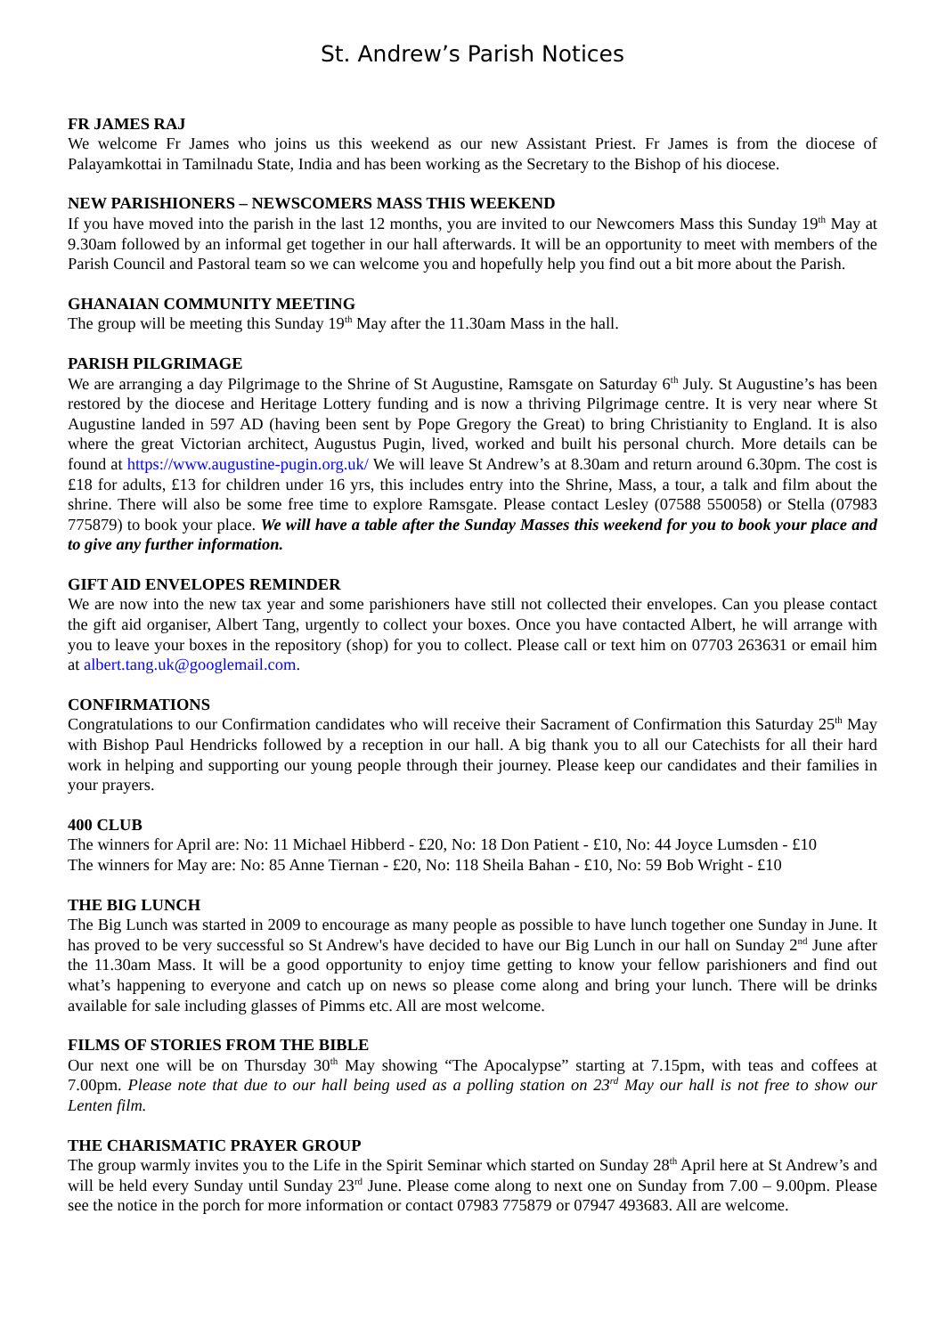St. Andrew’s Parish Notices
FR JAMES RAJ
We welcome Fr James who joins us this weekend as our new Assistant Priest. Fr James is from the diocese of Palayamkottai in Tamilnadu State, India and has been working as the Secretary to the Bishop of his diocese.
NEW PARISHIONERS – NEWSCOMERS MASS THIS WEEKEND
If you have moved into the parish in the last 12 months, you are invited to our Newcomers Mass this Sunday 19<sup>th</sup> May at 9.30am followed by an informal get together in our hall afterwards. It will be an opportunity to meet with members of the Parish Council and Pastoral team so we can welcome you and hopefully help you find out a bit more about the Parish.
GHANAIAN COMMUNITY MEETING
The group will be meeting this Sunday 19<sup>th</sup> May after the 11.30am Mass in the hall.
PARISH PILGRIMAGE
We are arranging a day Pilgrimage to the Shrine of St Augustine, Ramsgate on Saturday 6<sup>th</sup> July. St Augustine’s has been restored by the diocese and Heritage Lottery funding and is now a thriving Pilgrimage centre. It is very near where St Augustine landed in 597 AD (having been sent by Pope Gregory the Great) to bring Christianity to England. It is also where the great Victorian architect, Augustus Pugin, lived, worked and built his personal church. More details can be found at https://www.augustine-pugin.org.uk/ We will leave St Andrew’s at 8.30am and return around 6.30pm. The cost is £18 for adults, £13 for children under 16 yrs, this includes entry into the Shrine, Mass, a tour, a talk and film about the shrine. There will also be some free time to explore Ramsgate. Please contact Lesley (07588 550058) or Stella (07983 775879) to book your place. We will have a table after the Sunday Masses this weekend for you to book your place and to give any further information.
GIFT AID ENVELOPES REMINDER
We are now into the new tax year and some parishioners have still not collected their envelopes. Can you please contact the gift aid organiser, Albert Tang, urgently to collect your boxes. Once you have contacted Albert, he will arrange with you to leave your boxes in the repository (shop) for you to collect. Please call or text him on 07703 263631 or email him at albert.tang.uk@googlemail.com.
CONFIRMATIONS
Congratulations to our Confirmation candidates who will receive their Sacrament of Confirmation this Saturday 25<sup>th</sup> May with Bishop Paul Hendricks followed by a reception in our hall. A big thank you to all our Catechists for all their hard work in helping and supporting our young people through their journey. Please keep our candidates and their families in your prayers.
400 CLUB
The winners for April are: No: 11 Michael Hibberd - £20, No: 18 Don Patient - £10, No: 44 Joyce Lumsden - £10
The winners for May are: No: 85 Anne Tiernan - £20, No: 118 Sheila Bahan - £10, No: 59 Bob Wright - £10
THE BIG LUNCH
The Big Lunch was started in 2009 to encourage as many people as possible to have lunch together one Sunday in June. It has proved to be very successful so St Andrew's have decided to have our Big Lunch in our hall on Sunday 2<sup>nd</sup> June after the 11.30am Mass. It will be a good opportunity to enjoy time getting to know your fellow parishioners and find out what’s happening to everyone and catch up on news so please come along and bring your lunch. There will be drinks available for sale including glasses of Pimms etc. All are most welcome.
FILMS OF STORIES FROM THE BIBLE
Our next one will be on Thursday 30<sup>th</sup> May showing “The Apocalypse” starting at 7.15pm, with teas and coffees at 7.00pm. Please note that due to our hall being used as a polling station on 23<sup>rd</sup> May our hall is not free to show our Lenten film.
THE CHARISMATIC PRAYER GROUP
The group warmly invites you to the Life in the Spirit Seminar which started on Sunday 28<sup>th</sup> April here at St Andrew’s and will be held every Sunday until Sunday 23<sup>rd</sup> June. Please come along to next one on Sunday from 7.00 – 9.00pm. Please see the notice in the porch for more information or contact 07983 775879 or 07947 493683. All are welcome.